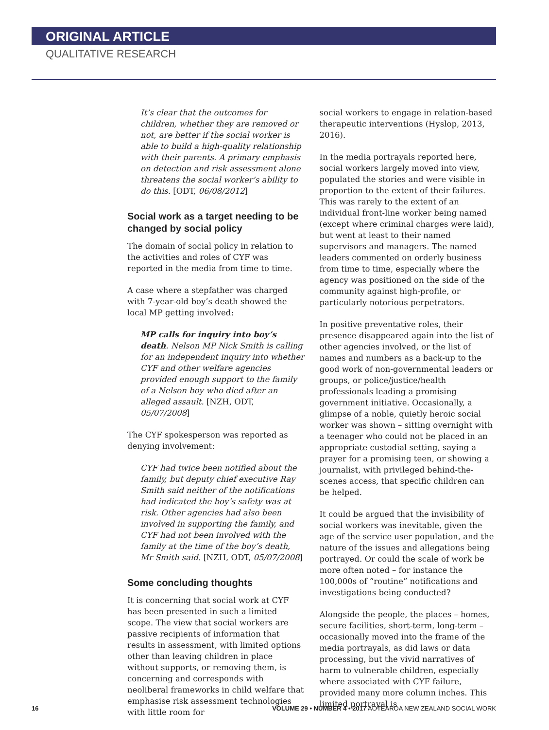ORIGINAL ARTICLE
QUALITATIVE RESEARCH
It’s clear that the outcomes for children, whether they are removed or not, are better if the social worker is able to build a high-quality relationship with their parents. A primary emphasis on detection and risk assessment alone threatens the social worker’s ability to do this. [ODT, 06/08/2012]
Social work as a target needing to be changed by social policy
The domain of social policy in relation to the activities and roles of CYF was reported in the media from time to time.
A case where a stepfather was charged with 7-year-old boy’s death showed the local MP getting involved:
MP calls for inquiry into boy’s death. Nelson MP Nick Smith is calling for an independent inquiry into whether CYF and other welfare agencies provided enough support to the family of a Nelson boy who died after an alleged assault. [NZH, ODT, 05/07/2008]
The CYF spokesperson was reported as denying involvement:
CYF had twice been notified about the family, but deputy chief executive Ray Smith said neither of the notifications had indicated the boy’s safety was at risk. Other agencies had also been involved in supporting the family, and CYF had not been involved with the family at the time of the boy’s death, Mr Smith said. [NZH, ODT, 05/07/2008]
Some concluding thoughts
It is concerning that social work at CYF has been presented in such a limited scope. The view that social workers are passive recipients of information that results in assessment, with limited options other than leaving children in place without supports, or removing them, is concerning and corresponds with neoliberal frameworks in child welfare that emphasise risk assessment technologies with little room for
social workers to engage in relation-based therapeutic interventions (Hyslop, 2013, 2016).
In the media portrayals reported here, social workers largely moved into view, populated the stories and were visible in proportion to the extent of their failures. This was rarely to the extent of an individual front-line worker being named (except where criminal charges were laid), but went at least to their named supervisors and managers. The named leaders commented on orderly business from time to time, especially where the agency was positioned on the side of the community against high-profile, or particularly notorious perpetrators.
In positive preventative roles, their presence disappeared again into the list of other agencies involved, or the list of names and numbers as a back-up to the good work of non-governmental leaders or groups, or police/justice/health professionals leading a promising government initiative. Occasionally, a glimpse of a noble, quietly heroic social worker was shown – sitting overnight with a teenager who could not be placed in an appropriate custodial setting, saying a prayer for a promising teen, or showing a journalist, with privileged behind-the-scenes access, that specific children can be helped.
It could be argued that the invisibility of social workers was inevitable, given the age of the service user population, and the nature of the issues and allegations being portrayed. Or could the scale of work be more often noted – for instance the 100,000s of “routine” notifications and investigations being conducted?
Alongside the people, the places – homes, secure facilities, short-term, long-term – occasionally moved into the frame of the media portrayals, as did laws or data processing, but the vivid narratives of harm to vulnerable children, especially where associated with CYF failure, provided many more column inches. This limited portrayal is
16 VOLUME 29 • NUMBER 4 • 2017 AOTEAROA NEW ZEALAND SOCIAL WORK